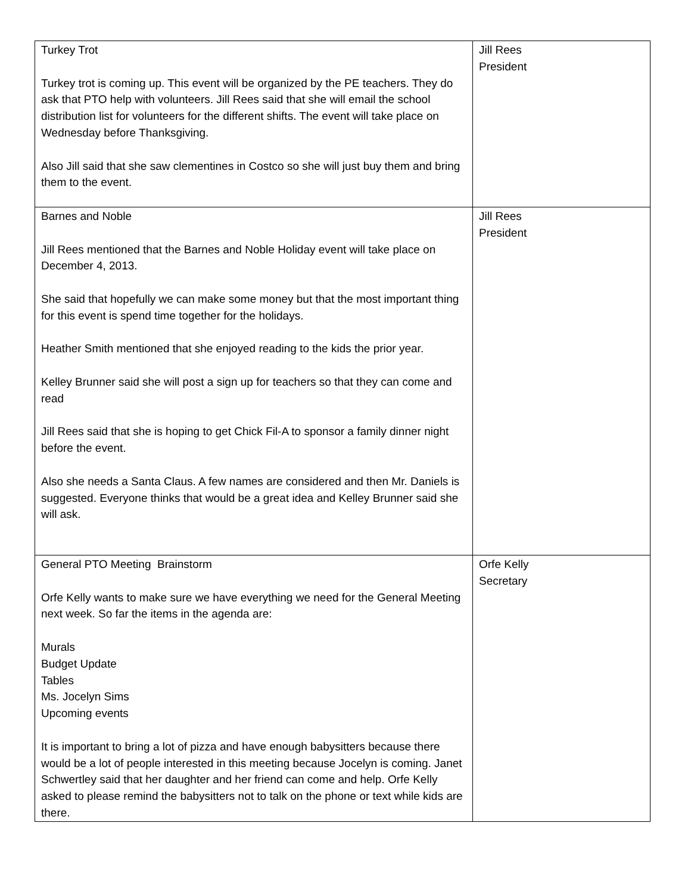| Turkey Trot Turkey trot is coming up. This event will be organized by the PE teachers. They do ask that PTO help with volunteers. Jill Rees said that she will email the school distribution list for volunteers for the different shifts. The event will take place on Wednesday before Thanksgiving. Also Jill said that she saw clementines in Costco so she will just buy them and bring them to the event. | Jill Rees President |
| Barnes and Noble Jill Rees mentioned that the Barnes and Noble Holiday event will take place on December 4, 2013. She said that hopefully we can make some money but that the most important thing for this event is spend time together for the holidays. Heather Smith mentioned that she enjoyed reading to the kids the prior year. Kelley Brunner said she will post a sign up for teachers so that they can come and read Jill Rees said that she is hoping to get Chick Fil-A to sponsor a family dinner night before the event. Also she needs a Santa Claus. A few names are considered and then Mr. Daniels is suggested. Everyone thinks that would be a great idea and Kelley Brunner said she will ask. | Jill Rees President |
| General PTO Meeting Brainstorm Orfe Kelly wants to make sure we have everything we need for the General Meeting next week. So far the items in the agenda are: Murals Budget Update Tables Ms. Jocelyn Sims Upcoming events It is important to bring a lot of pizza and have enough babysitters because there would be a lot of people interested in this meeting because Jocelyn is coming. Janet Schwertley said that her daughter and her friend can come and help. Orfe Kelly asked to please remind the babysitters not to talk on the phone or text while kids are there. | Orfe Kelly Secretary |